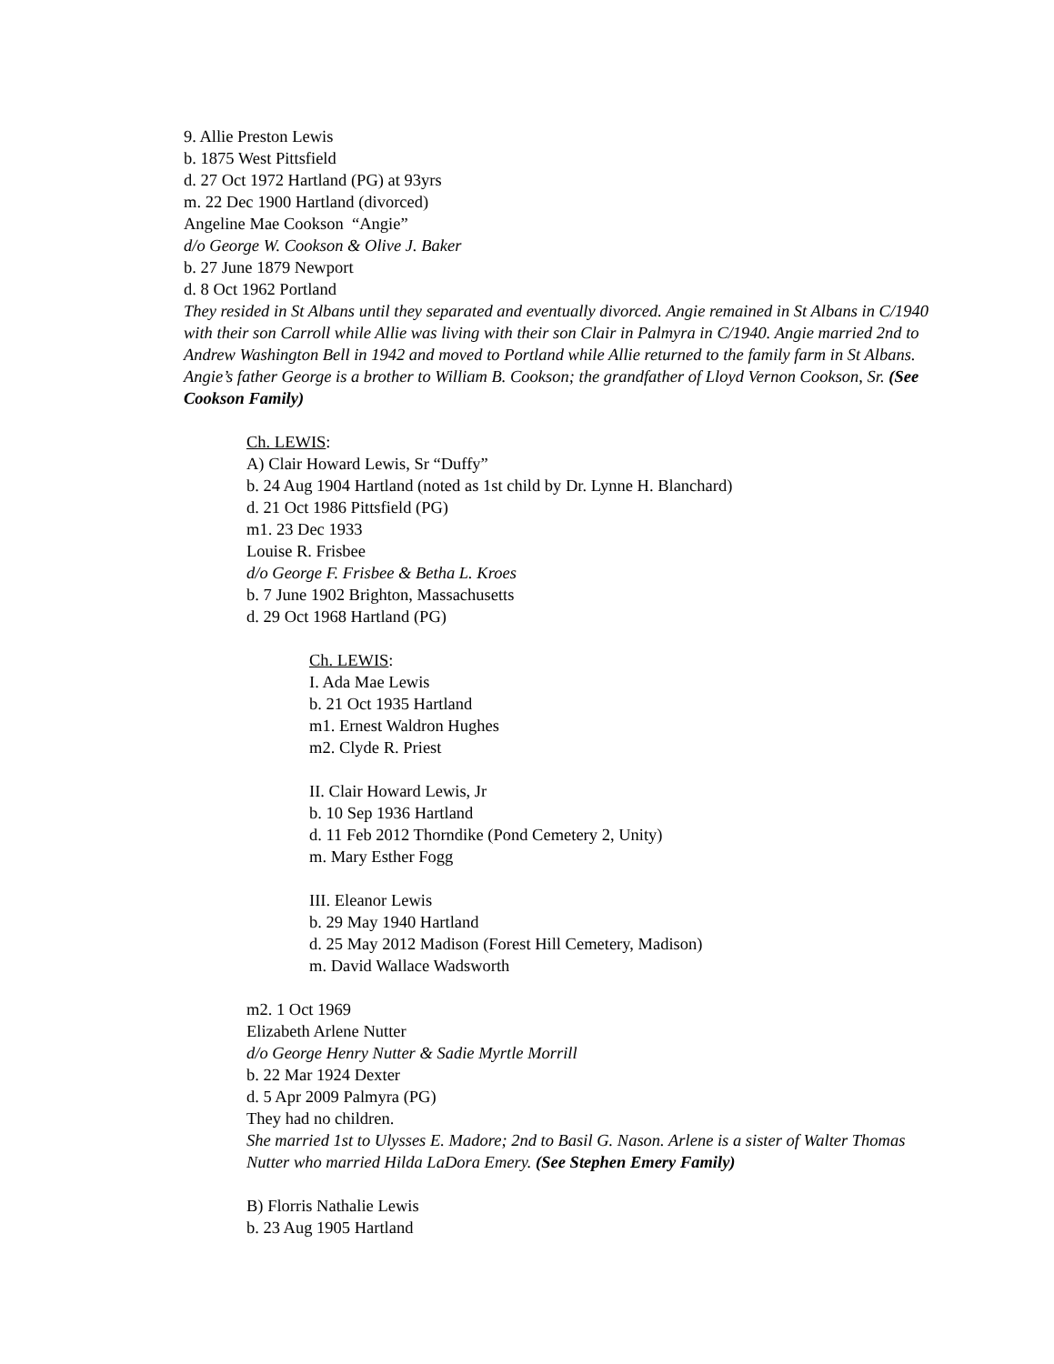9. Allie Preston Lewis
b. 1875 West Pittsfield
d. 27 Oct 1972 Hartland (PG) at 93yrs
m. 22 Dec 1900 Hartland (divorced)
Angeline Mae Cookson “Angie”
d/o George W. Cookson & Olive J. Baker
b. 27 June 1879 Newport
d. 8 Oct 1962 Portland
They resided in St Albans until they separated and eventually divorced. Angie remained in St Albans in C/1940 with their son Carroll while Allie was living with their son Clair in Palmyra in C/1940. Angie married 2nd to Andrew Washington Bell in 1942 and moved to Portland while Allie returned to the family farm in St Albans. Angie’s father George is a brother to William B. Cookson; the grandfather of Lloyd Vernon Cookson, Sr. (See Cookson Family)
Ch. LEWIS:
A) Clair Howard Lewis, Sr “Duffy”
b. 24 Aug 1904 Hartland (noted as 1st child by Dr. Lynne H. Blanchard)
d. 21 Oct 1986 Pittsfield (PG)
m1. 23 Dec 1933
Louise R. Frisbee
d/o George F. Frisbee & Betha L. Kroes
b. 7 June 1902 Brighton, Massachusetts
d. 29 Oct 1968 Hartland (PG)
Ch. LEWIS:
I. Ada Mae Lewis
b. 21 Oct 1935 Hartland
m1. Ernest Waldron Hughes
m2. Clyde R. Priest
II. Clair Howard Lewis, Jr
b. 10 Sep 1936 Hartland
d. 11 Feb 2012 Thorndike (Pond Cemetery 2, Unity)
m. Mary Esther Fogg
III. Eleanor Lewis
b. 29 May 1940 Hartland
d. 25 May 2012 Madison (Forest Hill Cemetery, Madison)
m. David Wallace Wadsworth
m2. 1 Oct 1969
Elizabeth Arlene Nutter
d/o George Henry Nutter & Sadie Myrtle Morrill
b. 22 Mar 1924 Dexter
d. 5 Apr 2009 Palmyra (PG)
They had no children.
She married 1st to Ulysses E. Madore; 2nd to Basil G. Nason. Arlene is a sister of Walter Thomas Nutter who married Hilda LaDora Emery. (See Stephen Emery Family)
B) Florris Nathalie Lewis
b. 23 Aug 1905 Hartland